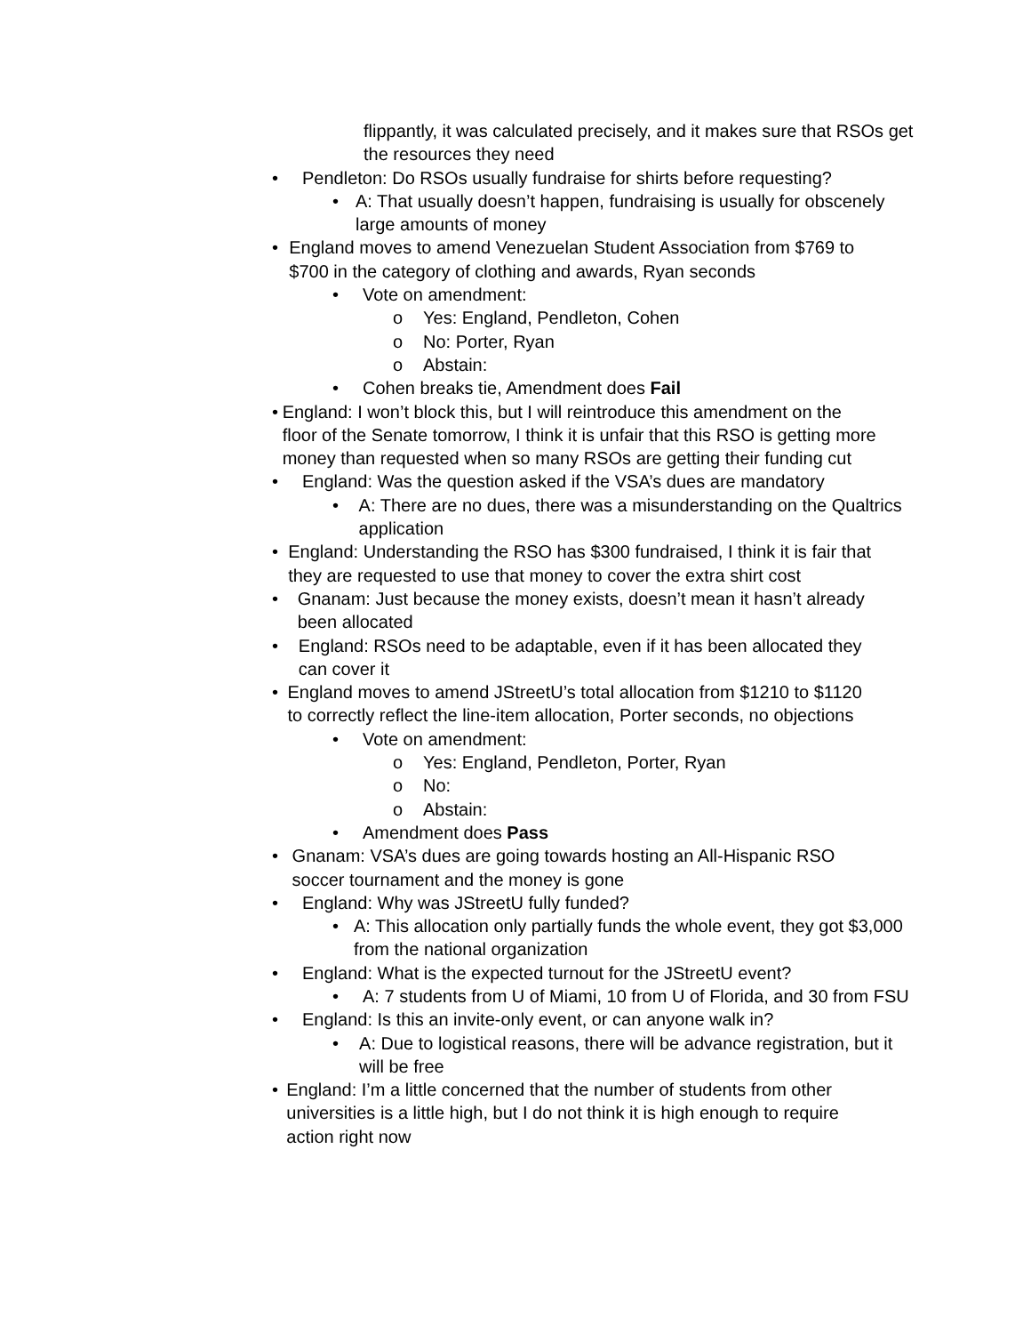flippantly, it was calculated precisely, and it makes sure that RSOs get the resources they need
• Pendleton: Do RSOs usually fundraise for shirts before requesting?
• A: That usually doesn’t happen, fundraising is usually for obscenely large amounts of money
• England moves to amend Venezuelan Student Association from $769 to $700 in the category of clothing and awards, Ryan seconds
• Vote on amendment:
o Yes: England, Pendleton, Cohen
o No: Porter, Ryan
o Abstain:
• Cohen breaks tie, Amendment does Fail
• England: I won’t block this, but I will reintroduce this amendment on the floor of the Senate tomorrow, I think it is unfair that this RSO is getting more money than requested when so many RSOs are getting their funding cut
• England: Was the question asked if the VSA’s dues are mandatory
• A: There are no dues, there was a misunderstanding on the Qualtrics application
• England: Understanding the RSO has $300 fundraised, I think it is fair that they are requested to use that money to cover the extra shirt cost
• Gnanam: Just because the money exists, doesn’t mean it hasn’t already been allocated
• England: RSOs need to be adaptable, even if it has been allocated they can cover it
• England moves to amend JStreetU’s total allocation from $1210 to $1120 to correctly reflect the line-item allocation, Porter seconds, no objections
• Vote on amendment:
o Yes: England, Pendleton, Porter, Ryan
o No:
o Abstain:
• Amendment does Pass
• Gnanam: VSA’s dues are going towards hosting an All-Hispanic RSO soccer tournament and the money is gone
• England: Why was JStreetU fully funded?
• A: This allocation only partially funds the whole event, they got $3,000 from the national organization
• England: What is the expected turnout for the JStreetU event?
• A: 7 students from U of Miami, 10 from U of Florida, and 30 from FSU
• England: Is this an invite-only event, or can anyone walk in?
• A: Due to logistical reasons, there will be advance registration, but it will be free
• England: I’m a little concerned that the number of students from other universities is a little high, but I do not think it is high enough to require action right now